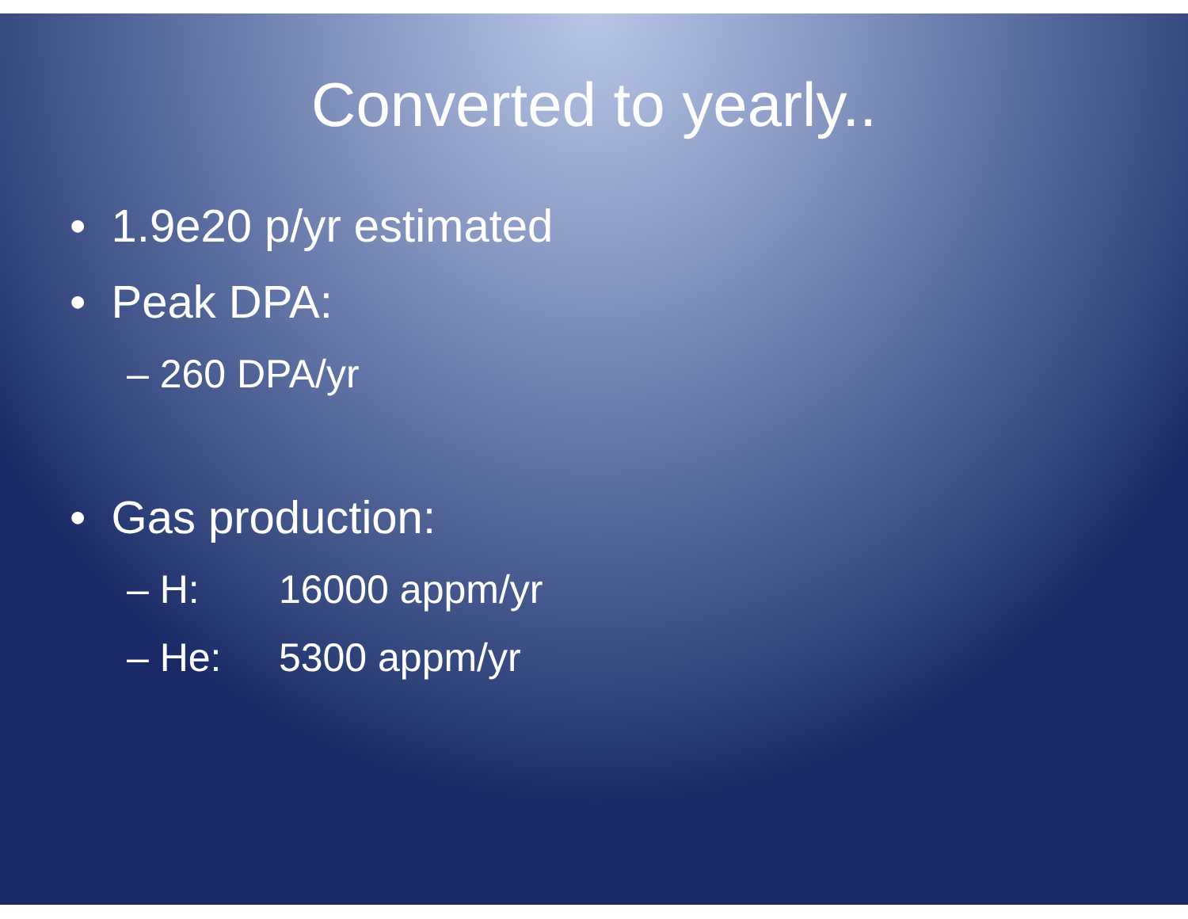Converted to yearly..
• 1.9e20 p/yr estimated
• Peak DPA:
– 260 DPA/yr
• Gas production:
– H: 16000 appm/yr
– He: 5300 appm/yr